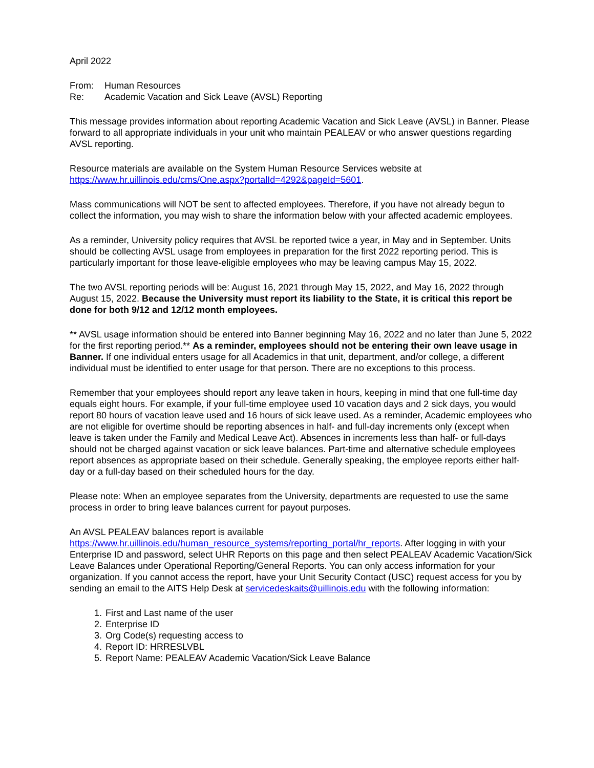April 2022
From: Human Resources
Re: Academic Vacation and Sick Leave (AVSL) Reporting
This message provides information about reporting Academic Vacation and Sick Leave (AVSL) in Banner. Please forward to all appropriate individuals in your unit who maintain PEALEAV or who answer questions regarding AVSL reporting.
Resource materials are available on the System Human Resource Services website at https://www.hr.uillinois.edu/cms/One.aspx?portalId=4292&pageId=5601.
Mass communications will NOT be sent to affected employees. Therefore, if you have not already begun to collect the information, you may wish to share the information below with your affected academic employees.
As a reminder, University policy requires that AVSL be reported twice a year, in May and in September. Units should be collecting AVSL usage from employees in preparation for the first 2022 reporting period. This is particularly important for those leave-eligible employees who may be leaving campus May 15, 2022.
The two AVSL reporting periods will be: August 16, 2021 through May 15, 2022, and May 16, 2022 through August 15, 2022. Because the University must report its liability to the State, it is critical this report be done for both 9/12 and 12/12 month employees.
** AVSL usage information should be entered into Banner beginning May 16, 2022 and no later than June 5, 2022 for the first reporting period.** As a reminder, employees should not be entering their own leave usage in Banner. If one individual enters usage for all Academics in that unit, department, and/or college, a different individual must be identified to enter usage for that person. There are no exceptions to this process.
Remember that your employees should report any leave taken in hours, keeping in mind that one full-time day equals eight hours. For example, if your full-time employee used 10 vacation days and 2 sick days, you would report 80 hours of vacation leave used and 16 hours of sick leave used. As a reminder, Academic employees who are not eligible for overtime should be reporting absences in half- and full-day increments only (except when leave is taken under the Family and Medical Leave Act). Absences in increments less than half- or full-days should not be charged against vacation or sick leave balances. Part-time and alternative schedule employees report absences as appropriate based on their schedule. Generally speaking, the employee reports either half-day or a full-day based on their scheduled hours for the day.
Please note: When an employee separates from the University, departments are requested to use the same process in order to bring leave balances current for payout purposes.
An AVSL PEALEAV balances report is available https://www.hr.uillinois.edu/human_resource_systems/reporting_portal/hr_reports. After logging in with your Enterprise ID and password, select UHR Reports on this page and then select PEALEAV Academic Vacation/Sick Leave Balances under Operational Reporting/General Reports. You can only access information for your organization. If you cannot access the report, have your Unit Security Contact (USC) request access for you by sending an email to the AITS Help Desk at servicedeskaits@uillinois.edu with the following information:
1. First and Last name of the user
2. Enterprise ID
3. Org Code(s) requesting access to
4. Report ID: HRRESLVBL
5. Report Name: PEALEAV Academic Vacation/Sick Leave Balance